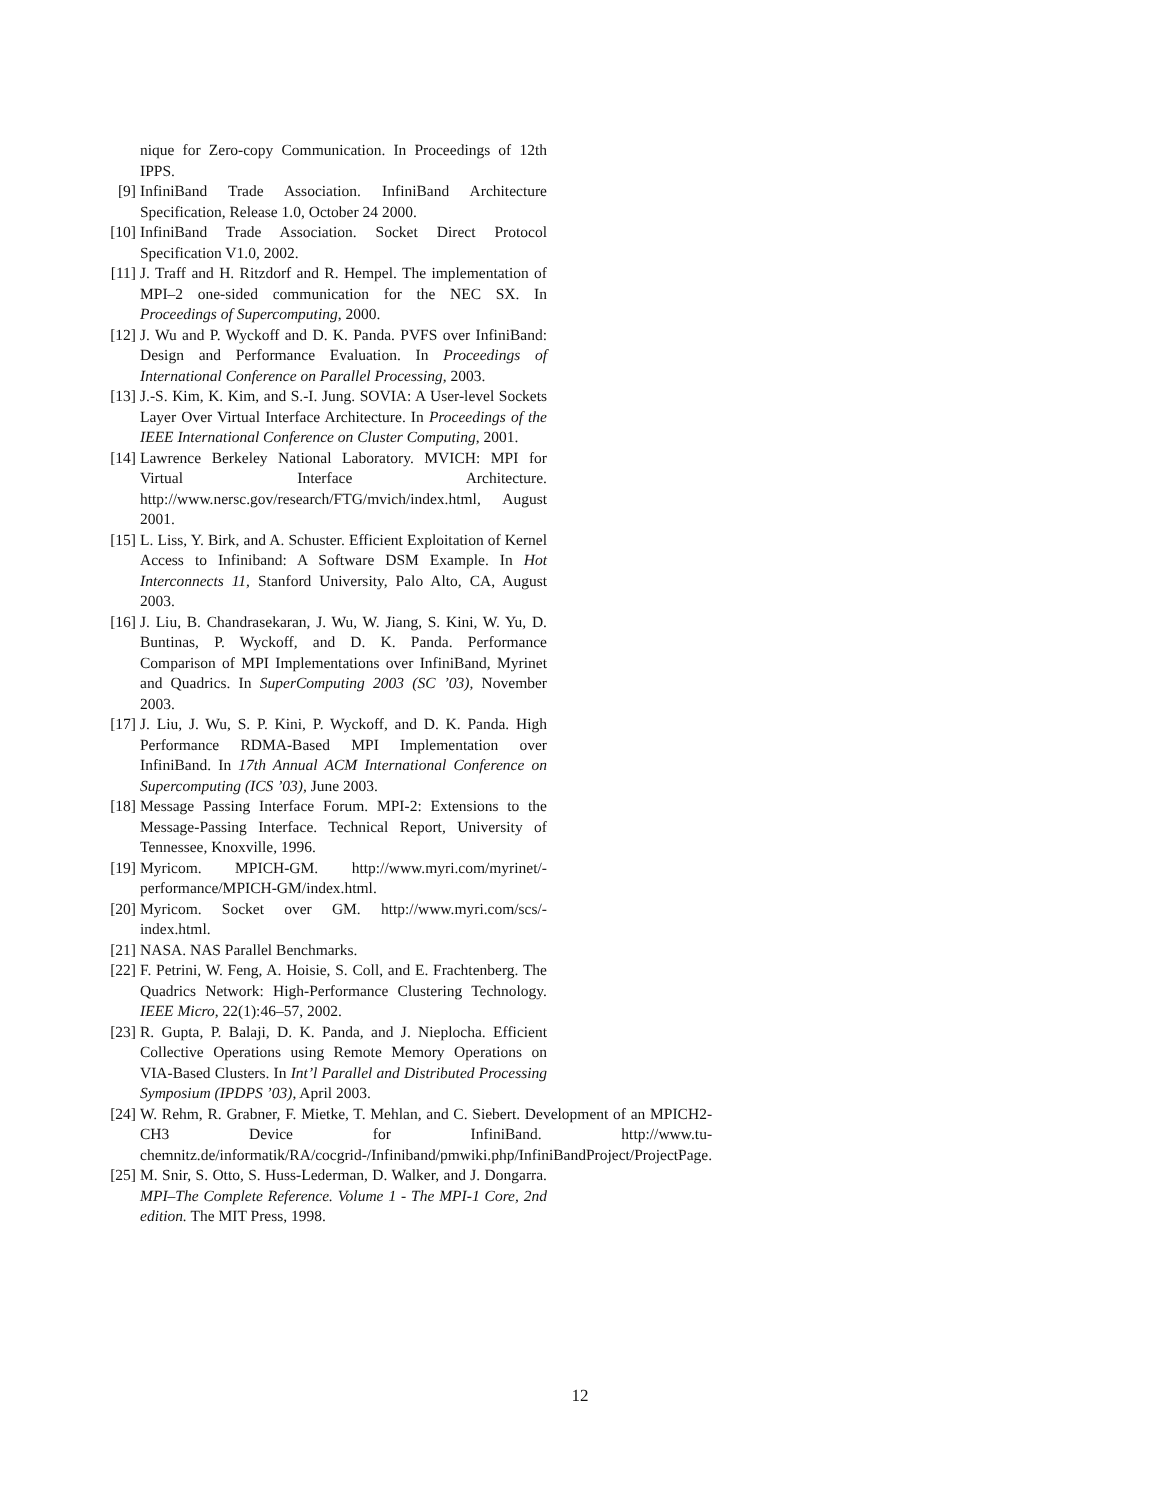nique for Zero-copy Communication. In Proceedings of 12th IPPS.
[9] InfiniBand Trade Association. InfiniBand Architecture Specification, Release 1.0, October 24 2000.
[10] InfiniBand Trade Association. Socket Direct Protocol Specification V1.0, 2002.
[11] J. Traff and H. Ritzdorf and R. Hempel. The implementation of MPI–2 one-sided communication for the NEC SX. In Proceedings of Supercomputing, 2000.
[12] J. Wu and P. Wyckoff and D. K. Panda. PVFS over InfiniBand: Design and Performance Evaluation. In Proceedings of International Conference on Parallel Processing, 2003.
[13] J.-S. Kim, K. Kim, and S.-I. Jung. SOVIA: A User-level Sockets Layer Over Virtual Interface Architecture. In Proceedings of the IEEE International Conference on Cluster Computing, 2001.
[14] Lawrence Berkeley National Laboratory. MVICH: MPI for Virtual Interface Architecture. http://www.nersc.gov/research/FTG/mvich/index.html, August 2001.
[15] L. Liss, Y. Birk, and A. Schuster. Efficient Exploitation of Kernel Access to Infiniband: A Software DSM Example. In Hot Interconnects 11, Stanford University, Palo Alto, CA, August 2003.
[16] J. Liu, B. Chandrasekaran, J. Wu, W. Jiang, S. Kini, W. Yu, D. Buntinas, P. Wyckoff, and D. K. Panda. Performance Comparison of MPI Implementations over InfiniBand, Myrinet and Quadrics. In SuperComputing 2003 (SC ’03), November 2003.
[17] J. Liu, J. Wu, S. P. Kini, P. Wyckoff, and D. K. Panda. High Performance RDMA-Based MPI Implementation over InfiniBand. In 17th Annual ACM International Conference on Supercomputing (ICS ’03), June 2003.
[18] Message Passing Interface Forum. MPI-2: Extensions to the Message-Passing Interface. Technical Report, University of Tennessee, Knoxville, 1996.
[19] Myricom. MPICH-GM. http://www.myri.com/myrinet/-performance/MPICH-GM/index.html.
[20] Myricom. Socket over GM. http://www.myri.com/scs/-index.html.
[21] NASA. NAS Parallel Benchmarks.
[22] F. Petrini, W. Feng, A. Hoisie, S. Coll, and E. Frachtenberg. The Quadrics Network: High-Performance Clustering Technology. IEEE Micro, 22(1):46–57, 2002.
[23] R. Gupta, P. Balaji, D. K. Panda, and J. Nieplocha. Efficient Collective Operations using Remote Memory Operations on VIA-Based Clusters. In Int’l Parallel and Distributed Processing Symposium (IPDPS ’03), April 2003.
[24] W. Rehm, R. Grabner, F. Mietke, T. Mehlan, and C. Siebert. Development of an MPICH2-CH3 Device for InfiniBand. http://www.tu-chemnitz.de/informatik/RA/cocgrid-/Infiniband/pmwiki.php/InfiniBandProject/ProjectPage.
[25] M. Snir, S. Otto, S. Huss-Lederman, D. Walker, and J. Dongarra. MPI–The Complete Reference. Volume 1 - The MPI-1 Core, 2nd edition. The MIT Press, 1998.
12